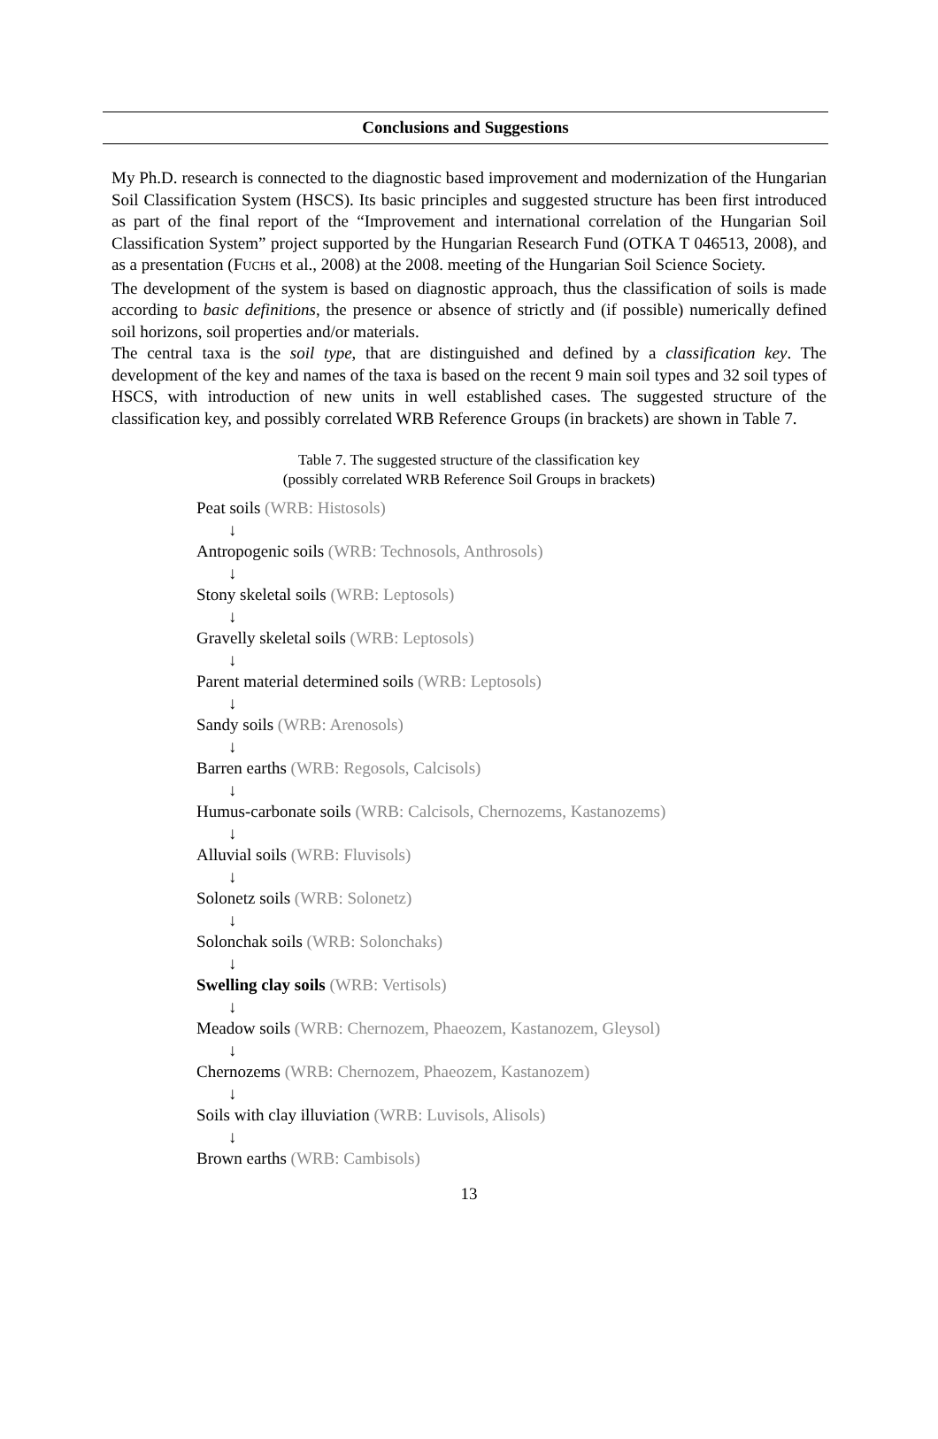Conclusions and Suggestions
My Ph.D. research is connected to the diagnostic based improvement and modernization of the Hungarian Soil Classification System (HSCS). Its basic principles and suggested structure has been first introduced as part of the final report of the “Improvement and international correlation of the Hungarian Soil Classification System” project supported by the Hungarian Research Fund (OTKA T 046513, 2008), and as a presentation (FUCHS et al., 2008) at the 2008. meeting of the Hungarian Soil Science Society.
The development of the system is based on diagnostic approach, thus the classification of soils is made according to basic definitions, the presence or absence of strictly and (if possible) numerically defined soil horizons, soil properties and/or materials.
The central taxa is the soil type, that are distinguished and defined by a classification key. The development of the key and names of the taxa is based on the recent 9 main soil types and 32 soil types of HSCS, with introduction of new units in well established cases. The suggested structure of the classification key, and possibly correlated WRB Reference Groups (in brackets) are shown in Table 7.
Table 7. The suggested structure of the classification key
(possibly correlated WRB Reference Soil Groups in brackets)
Peat soils (WRB: Histosols)
↓
Antropogenic soils (WRB: Technosols, Anthrosols)
↓
Stony skeletal soils (WRB: Leptosols)
↓
Gravelly skeletal soils (WRB: Leptosols)
↓
Parent material determined soils (WRB: Leptosols)
↓
Sandy soils (WRB: Arenosols)
↓
Barren earths (WRB: Regosols, Calcisols)
↓
Humus-carbonate soils (WRB: Calcisols, Chernozems, Kastanozems)
↓
Alluvial soils (WRB: Fluvisols)
↓
Solonetz soils (WRB: Solonetz)
↓
Solonchak soils (WRB: Solonchaks)
↓
Swelling clay soils (WRB: Vertisols)
↓
Meadow soils (WRB: Chernozem, Phaeozem, Kastanozem, Gleysol)
↓
Chernozems (WRB: Chernozem, Phaeozem, Kastanozem)
↓
Soils with clay illuviation (WRB: Luvisols, Alisols)
↓
Brown earths (WRB: Cambisols)
13